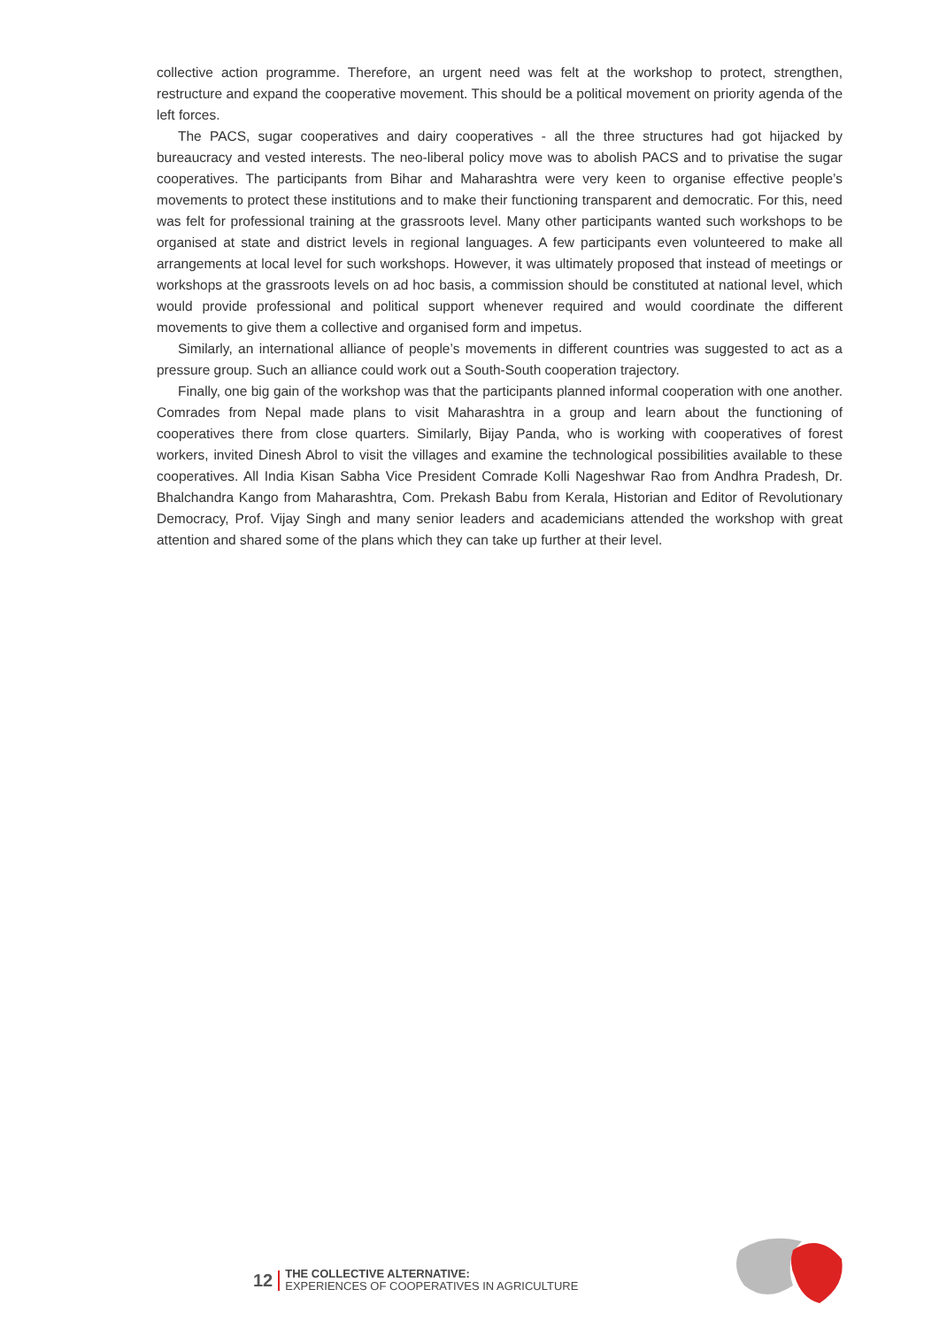collective action programme. Therefore, an urgent need was felt at the workshop to protect, strengthen, restructure and expand the cooperative movement. This should be a political movement on priority agenda of the left forces.
The PACS, sugar cooperatives and dairy cooperatives - all the three structures had got hijacked by bureaucracy and vested interests. The neo-liberal policy move was to abolish PACS and to privatise the sugar cooperatives. The participants from Bihar and Maharashtra were very keen to organise effective people’s movements to protect these institutions and to make their functioning transparent and democratic. For this, need was felt for professional training at the grassroots level. Many other participants wanted such workshops to be organised at state and district levels in regional languages. A few participants even volunteered to make all arrangements at local level for such workshops. However, it was ultimately proposed that instead of meetings or workshops at the grassroots levels on ad hoc basis, a commission should be constituted at national level, which would provide professional and political support whenever required and would coordinate the different movements to give them a collective and organised form and impetus.
Similarly, an international alliance of people’s movements in different countries was suggested to act as a pressure group. Such an alliance could work out a South-South cooperation trajectory.
Finally, one big gain of the workshop was that the participants planned informal cooperation with one another. Comrades from Nepal made plans to visit Maharashtra in a group and learn about the functioning of cooperatives there from close quarters. Similarly, Bijay Panda, who is working with cooperatives of forest workers, invited Dinesh Abrol to visit the villages and examine the technological possibilities available to these cooperatives. All India Kisan Sabha Vice President Comrade Kolli Nageshwar Rao from Andhra Pradesh, Dr. Bhalchandra Kango from Maharashtra, Com. Prekash Babu from Kerala, Historian and Editor of Revolutionary Democracy, Prof. Vijay Singh and many senior leaders and academicians attended the workshop with great attention and shared some of the plans which they can take up further at their level.
12
THE COLLECTIVE ALTERNATIVE:
EXPERIENCES OF COOPERATIVES IN AGRICULTURE